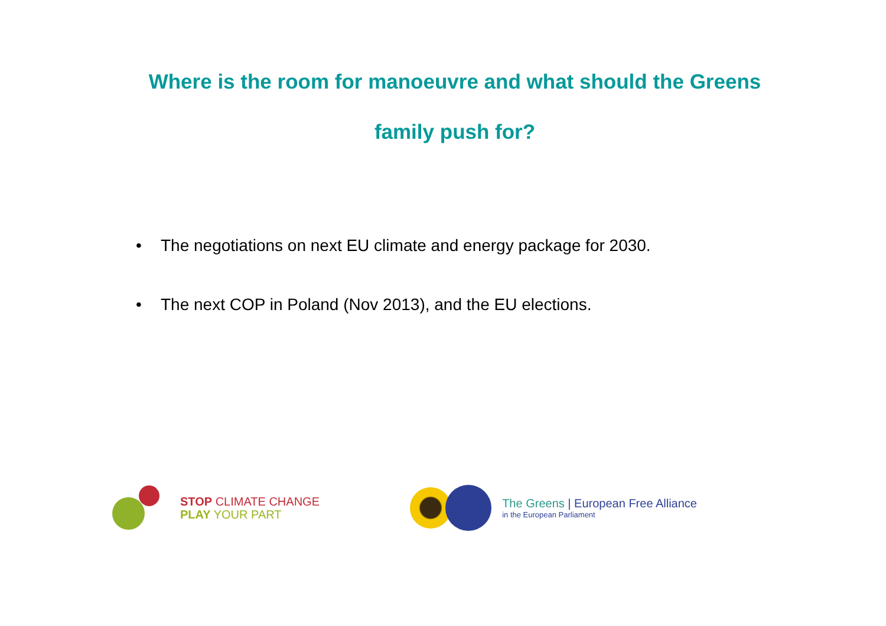Where is the room for manoeuvre and what should the Greens
family push for?
• The negotiations on next EU climate and energy package for 2030.
• The next COP in Poland (Nov 2013), and the EU elections.
STOP CLIMATE CHANGE
PLAY YOUR PART
The Greens | European Free Alliance
in the European Parliament